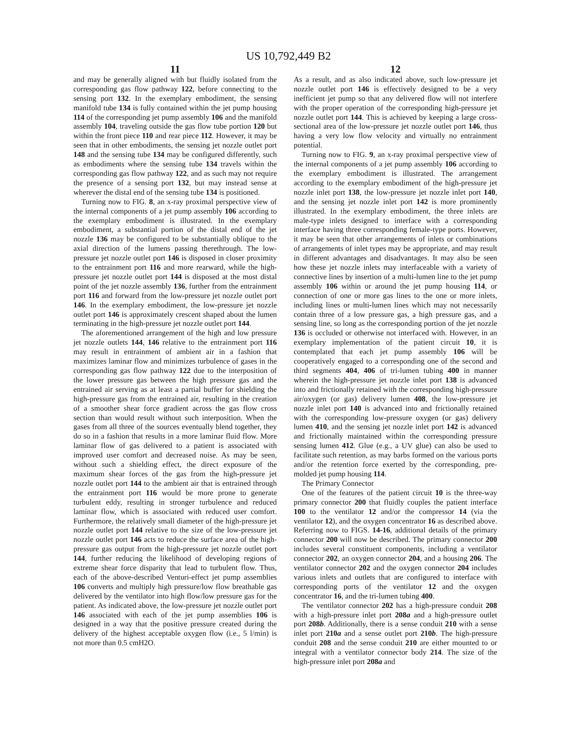US 10,792,449 B2
11
and may be generally aligned with but fluidly isolated from the corresponding gas flow pathway 122, before connecting to the sensing port 132. In the exemplary embodiment, the sensing manifold tube 134 is fully contained within the jet pump housing 114 of the corresponding jet pump assembly 106 and the manifold assembly 104, traveling outside the gas flow tube portion 120 but within the front piece 110 and rear piece 112. However, it may be seen that in other embodiments, the sensing jet nozzle outlet port 148 and the sensing tube 134 may be configured differently, such as embodiments where the sensing tube 134 travels within the corresponding gas flow pathway 122, and as such may not require the presence of a sensing port 132, but may instead sense at wherever the distal end of the sensing tube 134 is positioned.
Turning now to FIG. 8, an x-ray proximal perspective view of the internal components of a jet pump assembly 106 according to the exemplary embodiment is illustrated. In the exemplary embodiment, a substantial portion of the distal end of the jet nozzle 136 may be configured to be substantially oblique to the axial direction of the lumens passing therethrough. The low-pressure jet nozzle outlet port 146 is disposed in closer proximity to the entrainment port 116 and more rearward, while the high-pressure jet nozzle outlet port 144 is disposed at the most distal point of the jet nozzle assembly 136, further from the entrainment port 116 and forward from the low-pressure jet nozzle outlet port 146. In the exemplary embodiment, the low-pressure jet nozzle outlet port 146 is approximately crescent shaped about the lumen terminating in the high-pressure jet nozzle outlet port 144.
The aforementioned arrangement of the high and low pressure jet nozzle outlets 144, 146 relative to the entrainment port 116 may result in entrainment of ambient air in a fashion that maximizes laminar flow and minimizes turbulence of gases in the corresponding gas flow pathway 122 due to the interposition of the lower pressure gas between the high pressure gas and the entrained air serving as at least a partial buffer for shielding the high-pressure gas from the entrained air, resulting in the creation of a smoother shear force gradient across the gas flow cross section than would result without such interposition. When the gases from all three of the sources eventually blend together, they do so in a fashion that results in a more laminar fluid flow. More laminar flow of gas delivered to a patient is associated with improved user comfort and decreased noise. As may be seen, without such a shielding effect, the direct exposure of the maximum shear forces of the gas from the high-pressure jet nozzle outlet port 144 to the ambient air that is entrained through the entrainment port 116 would be more prone to generate turbulent eddy, resulting in stronger turbulence and reduced laminar flow, which is associated with reduced user comfort. Furthermore, the relatively small diameter of the high-pressure jet nozzle outlet port 144 relative to the size of the low-pressure jet nozzle outlet port 146 acts to reduce the surface area of the high-pressure gas output from the high-pressure jet nozzle outlet port 144, further reducing the likelihood of developing regions of extreme shear force disparity that lead to turbulent flow. Thus, each of the above-described Venturi-effect jet pump assemblies 106 converts and multiply high pressure/low flow breathable gas delivered by the ventilator into high flow/low pressure gas for the patient. As indicated above, the low-pressure jet nozzle outlet port 146 associated with each of the jet pump assemblies 106 is designed in a way that the positive pressure created during the delivery of the highest acceptable oxygen flow (i.e., 5 l/min) is not more than 0.5 cmH2O.
12
As a result, and as also indicated above, such low-pressure jet nozzle outlet port 146 is effectively designed to be a very inefficient jet pump so that any delivered flow will not interfere with the proper operation of the corresponding high-pressure jet nozzle outlet port 144. This is achieved by keeping a large cross-sectional area of the low-pressure jet nozzle outlet port 146, thus having a very low flow velocity and virtually no entrainment potential.
Turning now to FIG. 9, an x-ray proximal perspective view of the internal components of a jet pump assembly 106 according to the exemplary embodiment is illustrated. The arrangement according to the exemplary embodiment of the high-pressure jet nozzle inlet port 138, the low-pressure jet nozzle inlet port 140, and the sensing jet nozzle inlet port 142 is more prominently illustrated. In the exemplary embodiment, the three inlets are male-type inlets designed to interface with a corresponding interface having three corresponding female-type ports. However, it may be seen that other arrangements of inlets or combinations of arrangements of inlet types may be appropriate, and may result in different advantages and disadvantages. It may also be seen how these jet nozzle inlets may interfaceable with a variety of connective lines by insertion of a multi-lumen line to the jet pump assembly 106 within or around the jet pump housing 114, or connection of one or more gas lines to the one or more inlets, including lines or multi-lumen lines which may not necessarily contain three of a low pressure gas, a high pressure gas, and a sensing line, so long as the corresponding portion of the jet nozzle 136 is occluded or otherwise not interfaced with. However, in an exemplary implementation of the patient circuit 10, it is contemplated that each jet pump assembly 106 will be cooperatively engaged to a corresponding one of the second and third segments 404, 406 of tri-lumen tubing 400 in manner wherein the high-pressure jet nozzle inlet port 138 is advanced into and frictionally retained with the corresponding high-pressure air/oxygen (or gas) delivery lumen 408, the low-pressure jet nozzle inlet port 140 is advanced into and frictionally retained with the corresponding low-pressure oxygen (or gas) delivery lumen 410, and the sensing jet nozzle inlet port 142 is advanced and frictionally maintained within the corresponding pressure sensing lumen 412. Glue (e.g., a UV glue) can also be used to facilitate such retention, as may barbs formed on the various ports and/or the retention force exerted by the corresponding, pre-molded jet pump housing 114.
The Primary Connector
One of the features of the patient circuit 10 is the three-way primary connector 200 that fluidly couples the patient interface 100 to the ventilator 12 and/or the compressor 14 (via the ventilator 12), and the oxygen concentrator 16 as described above. Referring now to FIGS. 14-16, additional details of the primary connector 200 will now be described. The primary connector 200 includes several constituent components, including a ventilator connector 202, an oxygen connector 204, and a housing 206. The ventilator connector 202 and the oxygen connector 204 includes various inlets and outlets that are configured to interface with corresponding ports of the ventilator 12 and the oxygen concentrator 16, and the tri-lumen tubing 400.
The ventilator connector 202 has a high-pressure conduit 208 with a high-pressure inlet port 208a and a high-pressure outlet port 208b. Additionally, there is a sense conduit 210 with a sense inlet port 210a and a sense outlet port 210b. The high-pressure conduit 208 and the sense conduit 210 are either mounted to or integral with a ventilator connector body 214. The size of the high-pressure inlet port 208a and